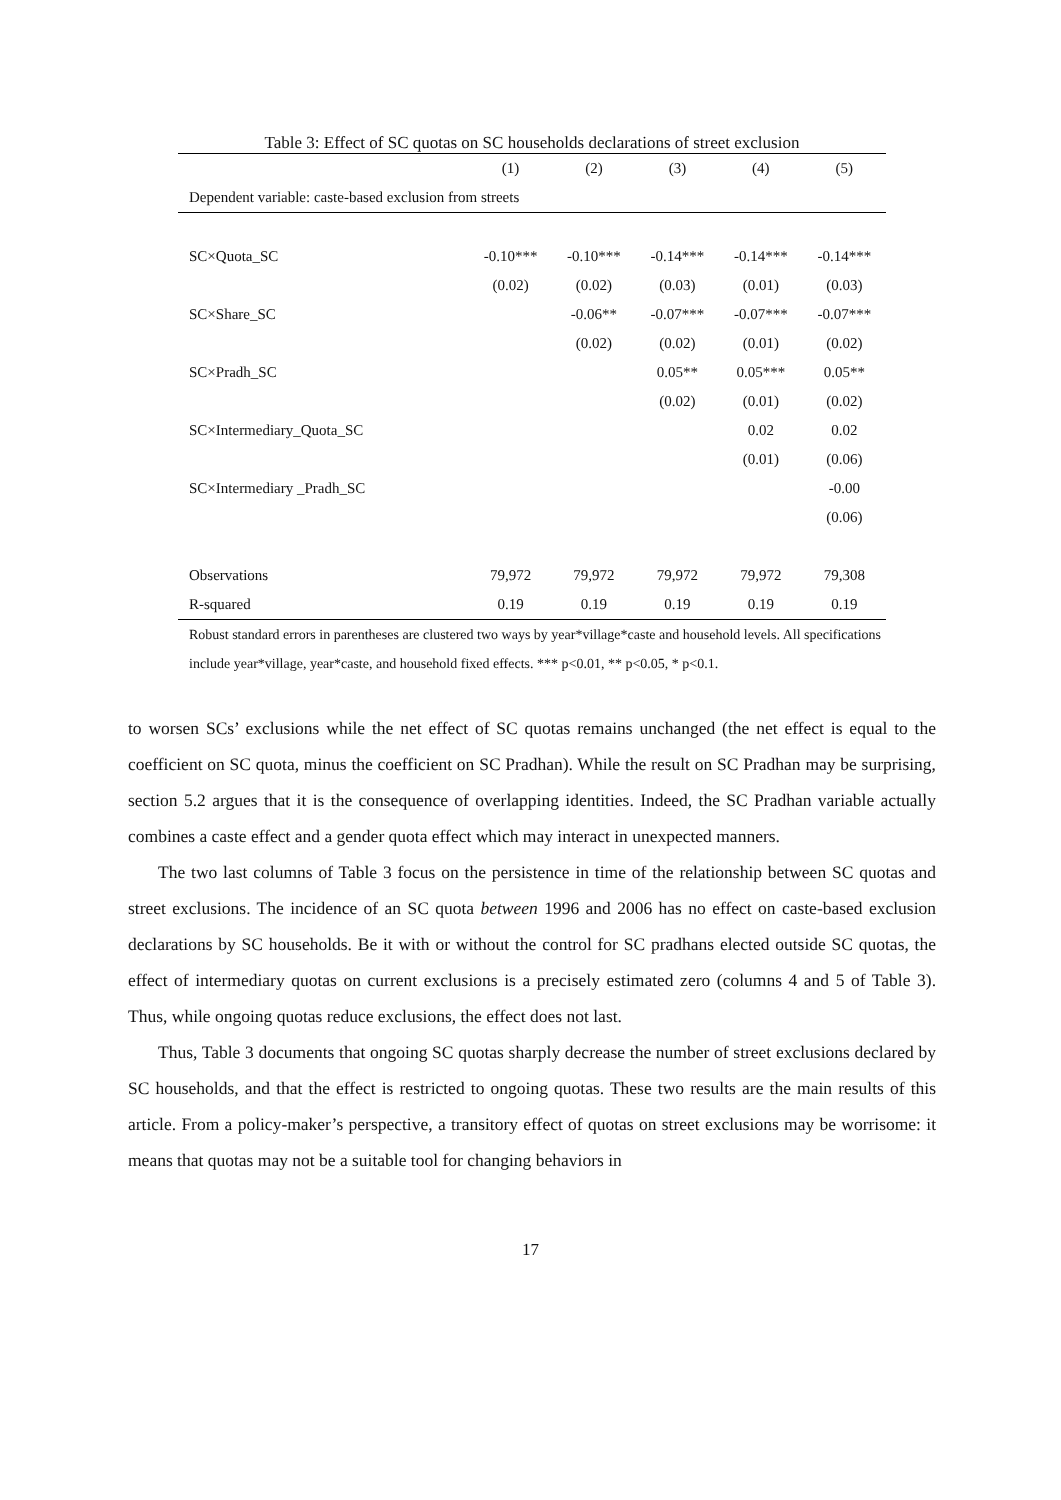Table 3: Effect of SC quotas on SC households declarations of street exclusion
| | (1) | (2) | (3) | (4) | (5) |
| --- | --- | --- | --- | --- | --- |
| Dependent variable: caste-based exclusion from streets | | | | | |
| SC×Quota_SC | -0.10*** | -0.10*** | -0.14*** | -0.14*** | -0.14*** |
| | (0.02) | (0.02) | (0.03) | (0.01) | (0.03) |
| SC×Share_SC | | -0.06** | -0.07*** | -0.07*** | -0.07*** |
| | | (0.02) | (0.02) | (0.01) | (0.02) |
| SC×Pradh_SC | | | 0.05** | 0.05*** | 0.05** |
| | | | (0.02) | (0.01) | (0.02) |
| SC×Intermediary_Quota_SC | | | | 0.02 | 0.02 |
| | | | | (0.01) | (0.06) |
| SC×Intermediary _Pradh_SC | | | | | -0.00 |
| | | | | | (0.06) |
| Observations | 79,972 | 79,972 | 79,972 | 79,972 | 79,308 |
| R-squared | 0.19 | 0.19 | 0.19 | 0.19 | 0.19 |
Robust standard errors in parentheses are clustered two ways by year*village*caste and household levels. All specifications include year*village, year*caste, and household fixed effects. *** p<0.01, ** p<0.05, * p<0.1.
to worsen SCs’ exclusions while the net effect of SC quotas remains unchanged (the net effect is equal to the coefficient on SC quota, minus the coefficient on SC Pradhan). While the result on SC Pradhan may be surprising, section 5.2 argues that it is the consequence of overlapping identities. Indeed, the SC Pradhan variable actually combines a caste effect and a gender quota effect which may interact in unexpected manners.
The two last columns of Table 3 focus on the persistence in time of the relationship between SC quotas and street exclusions. The incidence of an SC quota between 1996 and 2006 has no effect on caste-based exclusion declarations by SC households. Be it with or without the control for SC pradhans elected outside SC quotas, the effect of intermediary quotas on current exclusions is a precisely estimated zero (columns 4 and 5 of Table 3). Thus, while ongoing quotas reduce exclusions, the effect does not last.
Thus, Table 3 documents that ongoing SC quotas sharply decrease the number of street exclusions declared by SC households, and that the effect is restricted to ongoing quotas. These two results are the main results of this article. From a policy-maker’s perspective, a transitory effect of quotas on street exclusions may be worrisome: it means that quotas may not be a suitable tool for changing behaviors in
17